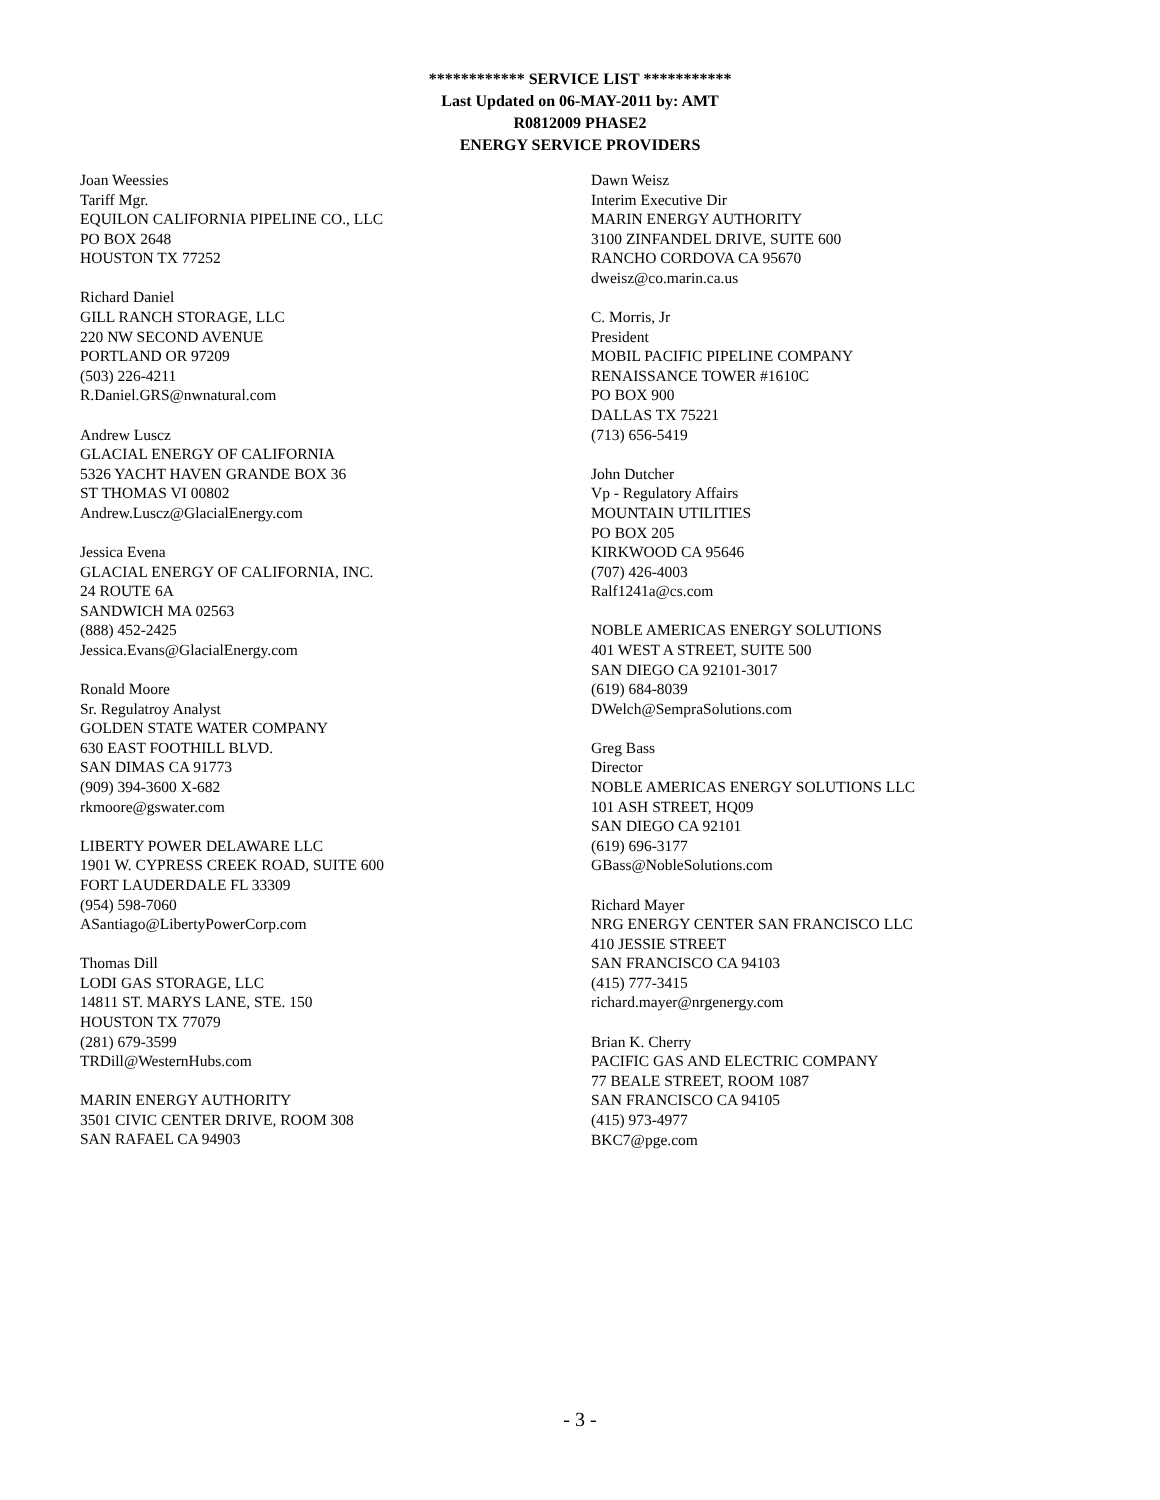************ SERVICE LIST ***********
Last Updated on 06-MAY-2011 by: AMT
R0812009 PHASE2
ENERGY SERVICE PROVIDERS
Joan Weessies
Tariff Mgr.
EQUILON CALIFORNIA PIPELINE CO., LLC
PO BOX 2648
HOUSTON TX 77252
Richard Daniel
GILL RANCH STORAGE, LLC
220 NW SECOND AVENUE
PORTLAND OR 97209
(503) 226-4211
R.Daniel.GRS@nwnatural.com
Andrew Luscz
GLACIAL ENERGY OF CALIFORNIA
5326 YACHT HAVEN GRANDE BOX 36
ST THOMAS VI 00802
Andrew.Luscz@GlacialEnergy.com
Jessica Evena
GLACIAL ENERGY OF CALIFORNIA, INC.
24 ROUTE 6A
SANDWICH MA 02563
(888) 452-2425
Jessica.Evans@GlacialEnergy.com
Ronald Moore
Sr. Regulatroy Analyst
GOLDEN STATE WATER COMPANY
630 EAST FOOTHILL BLVD.
SAN DIMAS CA 91773
(909) 394-3600 X-682
rkmoore@gswater.com
LIBERTY POWER DELAWARE LLC
1901 W. CYPRESS CREEK ROAD, SUITE 600
FORT LAUDERDALE FL 33309
(954) 598-7060
ASantiago@LibertyPowerCorp.com
Thomas Dill
LODI GAS STORAGE, LLC
14811 ST. MARYS LANE, STE. 150
HOUSTON TX 77079
(281) 679-3599
TRDill@WesternHubs.com
MARIN ENERGY AUTHORITY
3501 CIVIC CENTER DRIVE, ROOM 308
SAN RAFAEL CA 94903
Dawn Weisz
Interim Executive Dir
MARIN ENERGY AUTHORITY
3100 ZINFANDEL DRIVE, SUITE 600
RANCHO CORDOVA CA 95670
dweisz@co.marin.ca.us
C. Morris, Jr
President
MOBIL PACIFIC PIPELINE COMPANY
RENAISSANCE TOWER #1610C
PO BOX 900
DALLAS TX 75221
(713) 656-5419
John Dutcher
Vp - Regulatory Affairs
MOUNTAIN UTILITIES
PO BOX 205
KIRKWOOD CA 95646
(707) 426-4003
Ralf1241a@cs.com
NOBLE AMERICAS ENERGY SOLUTIONS
401 WEST A STREET, SUITE 500
SAN DIEGO CA 92101-3017
(619) 684-8039
DWelch@SempraSolutions.com
Greg Bass
Director
NOBLE AMERICAS ENERGY SOLUTIONS LLC
101 ASH STREET, HQ09
SAN DIEGO CA 92101
(619) 696-3177
GBass@NobleSolutions.com
Richard Mayer
NRG ENERGY CENTER SAN FRANCISCO LLC
410 JESSIE STREET
SAN FRANCISCO CA 94103
(415) 777-3415
richard.mayer@nrgenergy.com
Brian K. Cherry
PACIFIC GAS AND ELECTRIC COMPANY
77 BEALE STREET, ROOM 1087
SAN FRANCISCO CA 94105
(415) 973-4977
BKC7@pge.com
- 3 -